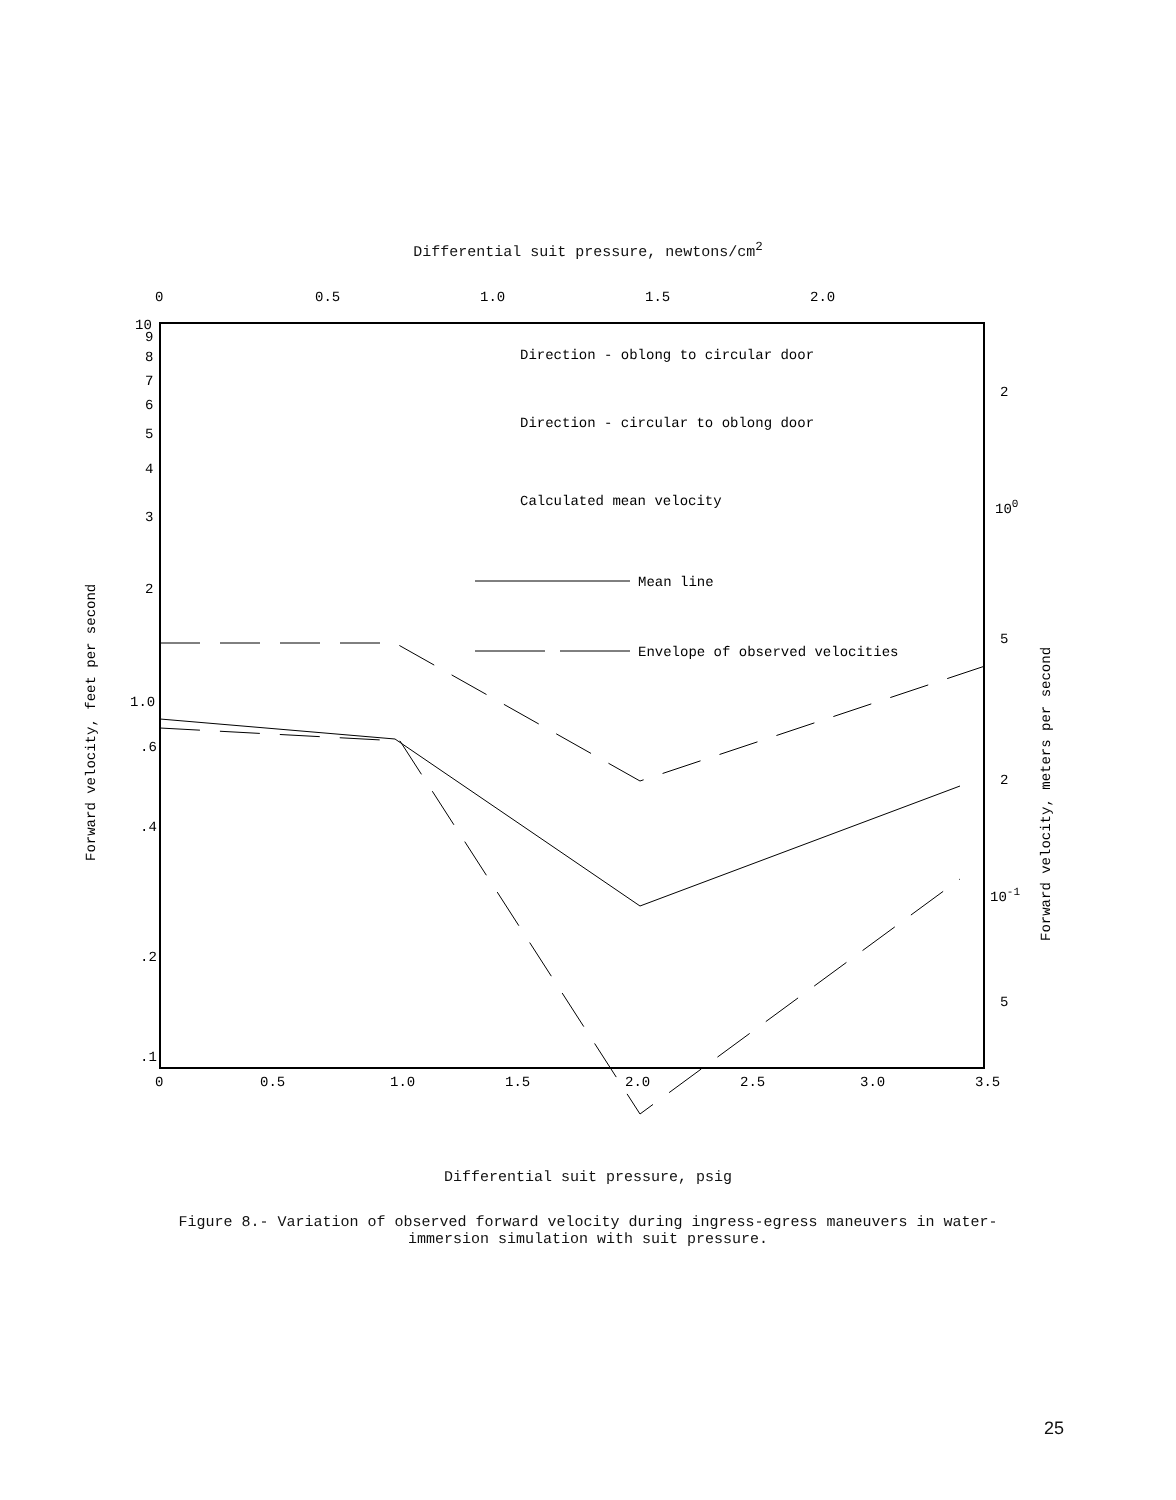Differential suit pressure, newtons/cm<sup>2</sup>
0
0.5
1.0
1.5
2.0
10
9
8
7
6
5
4
3
2
1.0
.6
.4
.2
.1
0
0.5
1.0
1.5
2.0
2.5
3.0
3.5
2
100
5
2
10-1
5
Forward velocity, feet per second
Forward velocity, meters per second
Direction - oblong to circular door
Direction - circular to oblong door
Calculated mean velocity
Mean line
Envelope of observed velocities
Differential suit pressure, psig
Figure 8.- Variation of observed forward velocity during ingress-egress maneuvers in water-
immersion simulation with suit pressure.
25